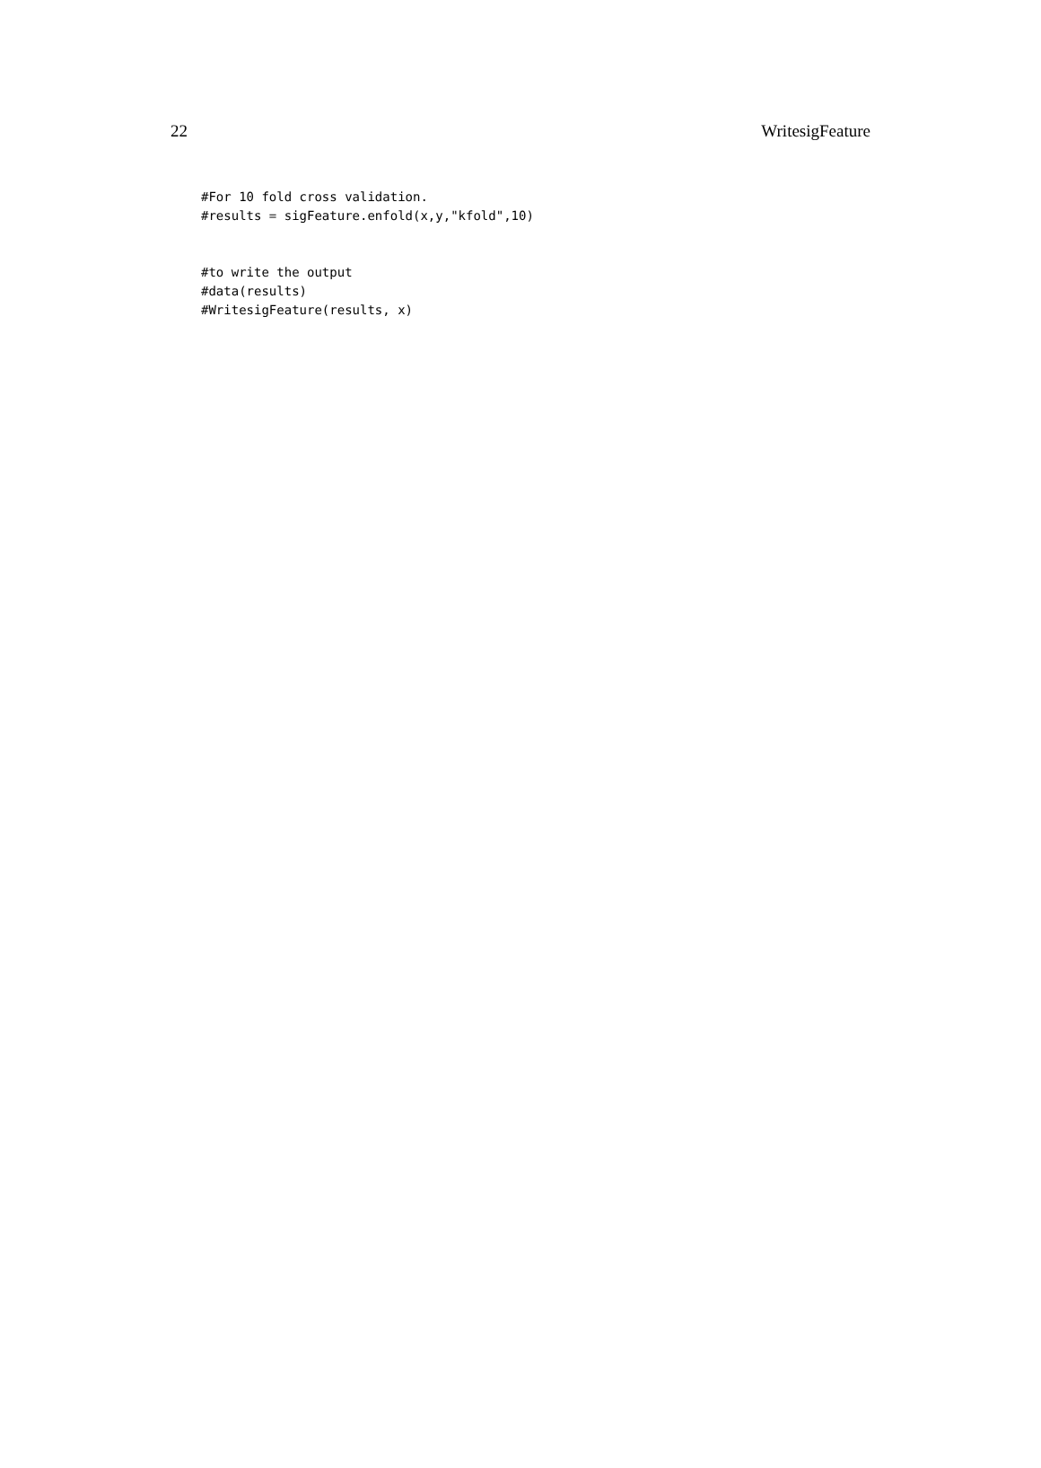22 WritesigFeature
#For 10 fold cross validation.
#results = sigFeature.enfold(x,y,"kfold",10)


#to write the output
#data(results)
#WritesigFeature(results, x)